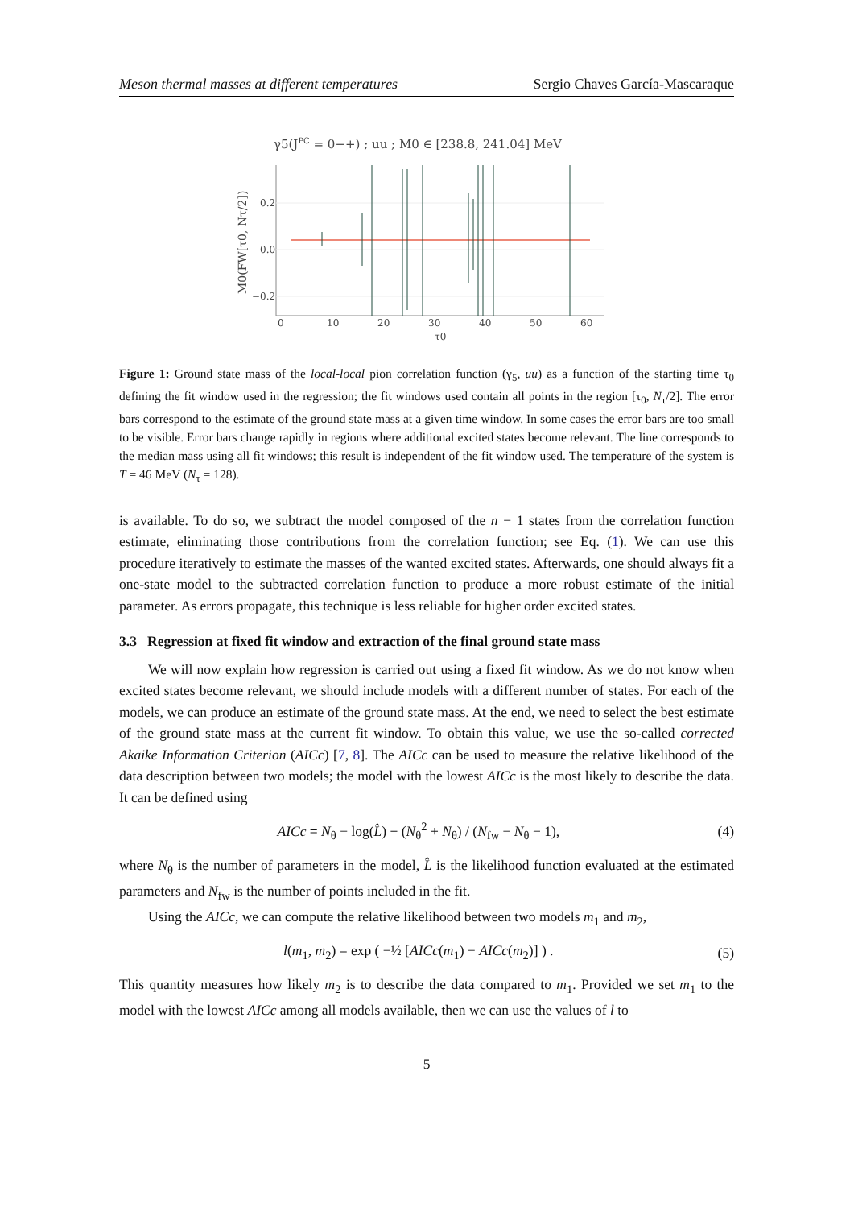Meson thermal masses at different temperatures Sergio Chaves García-Mascaraque
γ5(JPC = 0−+) ; uu ; M0 ∈ [238.8, 241.04] MeV
0.2
0.0
−0.2
0
10
20
30
40
50
60
τ0
M0(FW[τ0, Nτ/2])
Figure 1: Ground state mass of the local-local pion correlation function (γ<sub>5</sub>, uu) as a function of the starting time τ<sub>0</sub> defining the fit window used in the regression; the fit windows used contain all points in the region [τ<sub>0</sub>, N<sub>τ</sub>/2]. The error bars correspond to the estimate of the ground state mass at a given time window. In some cases the error bars are too small to be visible. Error bars change rapidly in regions where additional excited states become relevant. The line corresponds to the median mass using all fit windows; this result is independent of the fit window used. The temperature of the system is T = 46 MeV (N<sub>τ</sub> = 128).
is available. To do so, we subtract the model composed of the n − 1 states from the correlation function estimate, eliminating those contributions from the correlation function; see Eq. (1). We can use this procedure iteratively to estimate the masses of the wanted excited states. Afterwards, one should always fit a one-state model to the subtracted correlation function to produce a more robust estimate of the initial parameter. As errors propagate, this technique is less reliable for higher order excited states.
3.3 Regression at fixed fit window and extraction of the final ground state mass
We will now explain how regression is carried out using a fixed fit window. As we do not know when excited states become relevant, we should include models with a different number of states. For each of the models, we can produce an estimate of the ground state mass. At the end, we need to select the best estimate of the ground state mass at the current fit window. To obtain this value, we use the so-called corrected Akaike Information Criterion (AICc) [7, 8]. The AICc can be used to measure the relative likelihood of the data description between two models; the model with the lowest AICc is the most likely to describe the data. It can be defined using
AICc = N<sub>θ</sub> − log(L̂) + (N<sub>θ</sub><sup>2</sup> + N<sub>θ</sub>) / (N<sub>fw</sub> − N<sub>θ</sub> − 1), (4)
where N<sub>θ</sub> is the number of parameters in the model, L̂ is the likelihood function evaluated at the estimated parameters and N<sub>fw</sub> is the number of points included in the fit.
Using the AICc, we can compute the relative likelihood between two models m<sub>1</sub> and m<sub>2</sub>,
l(m<sub>1</sub>, m<sub>2</sub>) = exp ( −½ [AICc(m<sub>1</sub>) − AICc(m<sub>2</sub>)] ) . (5)
This quantity measures how likely m<sub>2</sub> is to describe the data compared to m<sub>1</sub>. Provided we set m<sub>1</sub> to the model with the lowest AICc among all models available, then we can use the values of l to
5